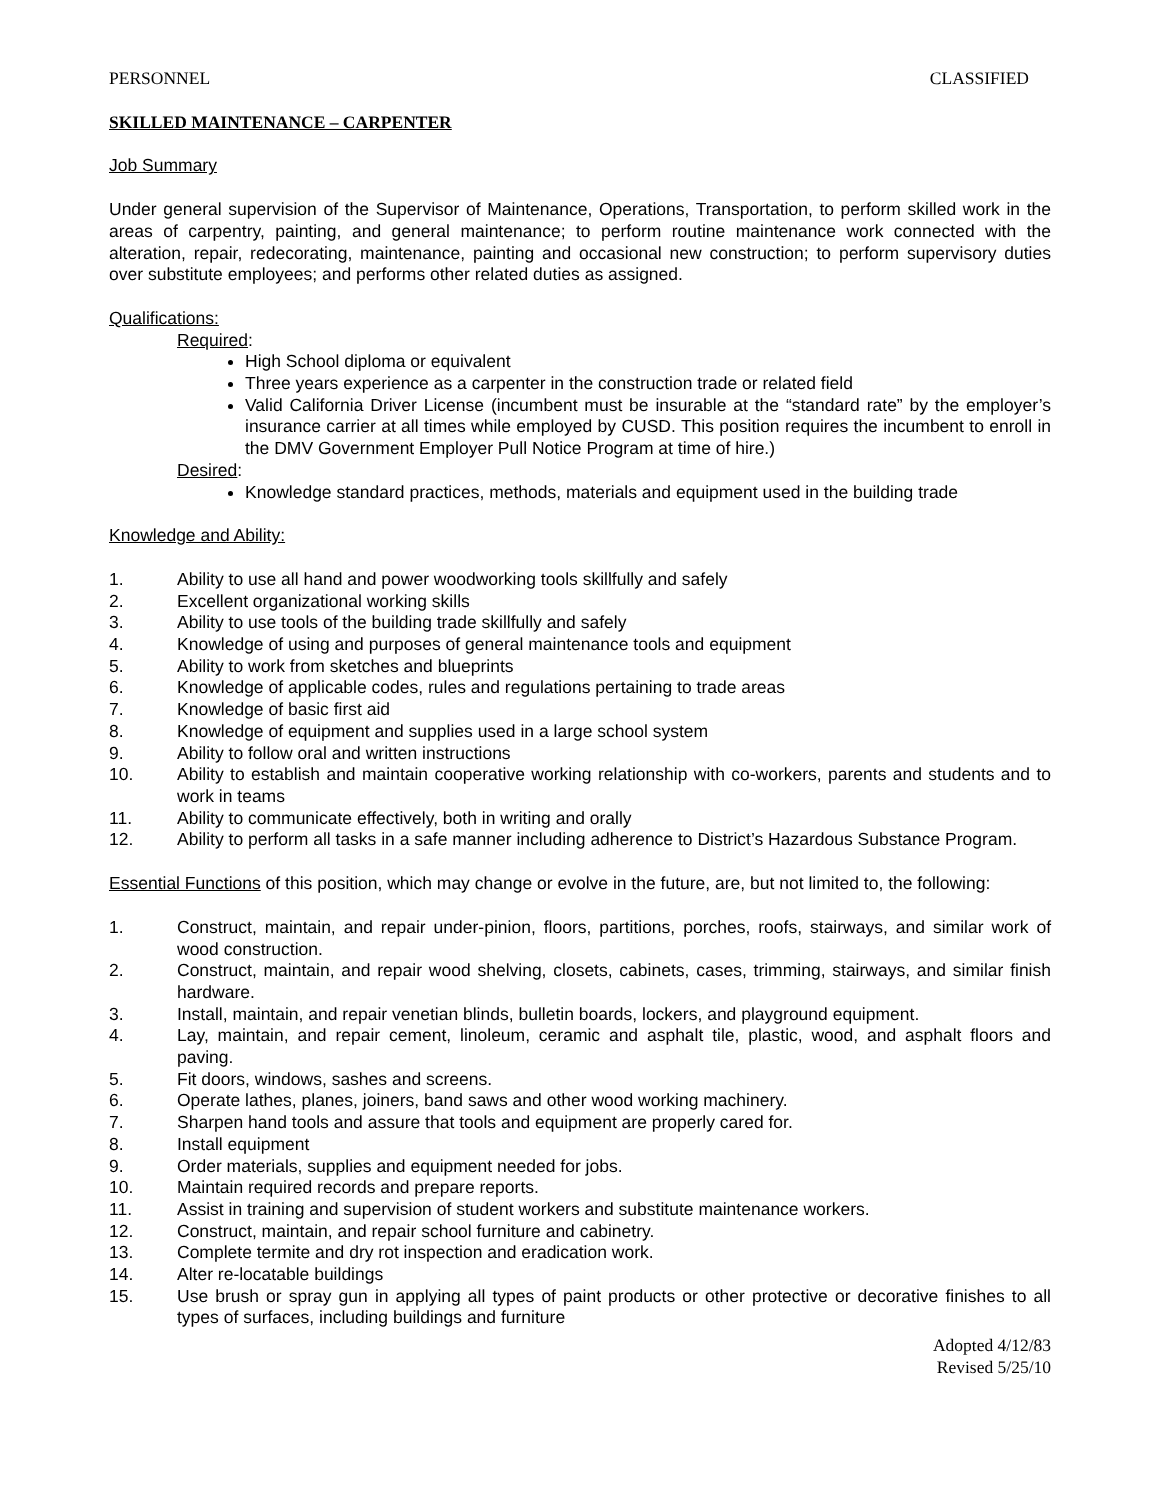PERSONNEL CLASSIFIED
SKILLED MAINTENANCE – CARPENTER
Job Summary
Under general supervision of the Supervisor of Maintenance, Operations, Transportation, to perform skilled work in the areas of carpentry, painting, and general maintenance; to perform routine maintenance work connected with the alteration, repair, redecorating, maintenance, painting and occasional new construction; to perform supervisory duties over substitute employees; and performs other related duties as assigned.
Qualifications:
Required:
High School diploma or equivalent
Three years experience as a carpenter in the construction trade or related field
Valid California Driver License (incumbent must be insurable at the “standard rate” by the employer’s insurance carrier at all times while employed by CUSD. This position requires the incumbent to enroll in the DMV Government Employer Pull Notice Program at time of hire.)
Desired:
Knowledge standard practices, methods, materials and equipment used in the building trade
Knowledge and Ability:
1. Ability to use all hand and power woodworking tools skillfully and safely
2. Excellent organizational working skills
3. Ability to use tools of the building trade skillfully and safely
4. Knowledge of using and purposes of general maintenance tools and equipment
5. Ability to work from sketches and blueprints
6. Knowledge of applicable codes, rules and regulations pertaining to trade areas
7. Knowledge of basic first aid
8. Knowledge of equipment and supplies used in a large school system
9. Ability to follow oral and written instructions
10. Ability to establish and maintain cooperative working relationship with co-workers, parents and students and to work in teams
11. Ability to communicate effectively, both in writing and orally
12. Ability to perform all tasks in a safe manner including adherence to District’s Hazardous Substance Program.
Essential Functions of this position, which may change or evolve in the future, are, but not limited to, the following:
1. Construct, maintain, and repair under-pinion, floors, partitions, porches, roofs, stairways, and similar work of wood construction.
2. Construct, maintain, and repair wood shelving, closets, cabinets, cases, trimming, stairways, and similar finish hardware.
3. Install, maintain, and repair venetian blinds, bulletin boards, lockers, and playground equipment.
4. Lay, maintain, and repair cement, linoleum, ceramic and asphalt tile, plastic, wood, and asphalt floors and paving.
5. Fit doors, windows, sashes and screens.
6. Operate lathes, planes, joiners, band saws and other wood working machinery.
7. Sharpen hand tools and assure that tools and equipment are properly cared for.
8. Install equipment
9. Order materials, supplies and equipment needed for jobs.
10. Maintain required records and prepare reports.
11. Assist in training and supervision of student workers and substitute maintenance workers.
12. Construct, maintain, and repair school furniture and cabinetry.
13. Complete termite and dry rot inspection and eradication work.
14. Alter re-locatable buildings
15. Use brush or spray gun in applying all types of paint products or other protective or decorative finishes to all types of surfaces, including buildings and furniture
Adopted 4/12/83
Revised 5/25/10